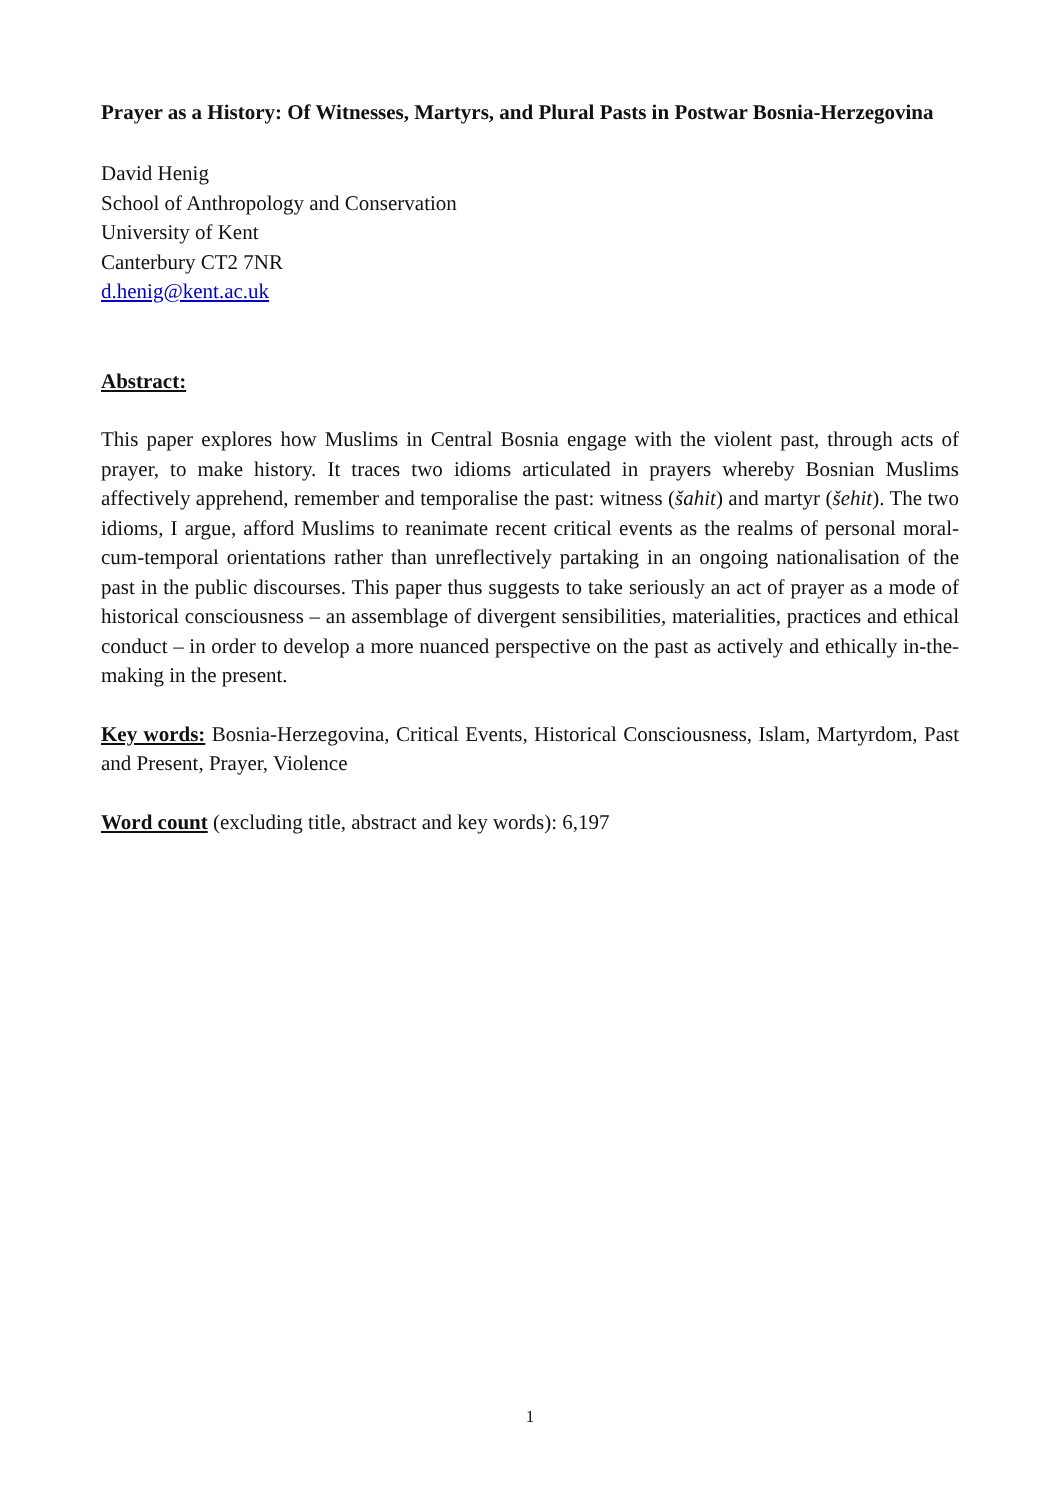Prayer as a History: Of Witnesses, Martyrs, and Plural Pasts in Postwar Bosnia-Herzegovina
David Henig
School of Anthropology and Conservation
University of Kent
Canterbury CT2 7NR
d.henig@kent.ac.uk
Abstract:
This paper explores how Muslims in Central Bosnia engage with the violent past, through acts of prayer, to make history. It traces two idioms articulated in prayers whereby Bosnian Muslims affectively apprehend, remember and temporalise the past: witness (šahit) and martyr (šehit). The two idioms, I argue, afford Muslims to reanimate recent critical events as the realms of personal moral-cum-temporal orientations rather than unreflectively partaking in an ongoing nationalisation of the past in the public discourses. This paper thus suggests to take seriously an act of prayer as a mode of historical consciousness – an assemblage of divergent sensibilities, materialities, practices and ethical conduct – in order to develop a more nuanced perspective on the past as actively and ethically in-the-making in the present.
Key words: Bosnia-Herzegovina, Critical Events, Historical Consciousness, Islam, Martyrdom, Past and Present, Prayer, Violence
Word count (excluding title, abstract and key words): 6,197
1